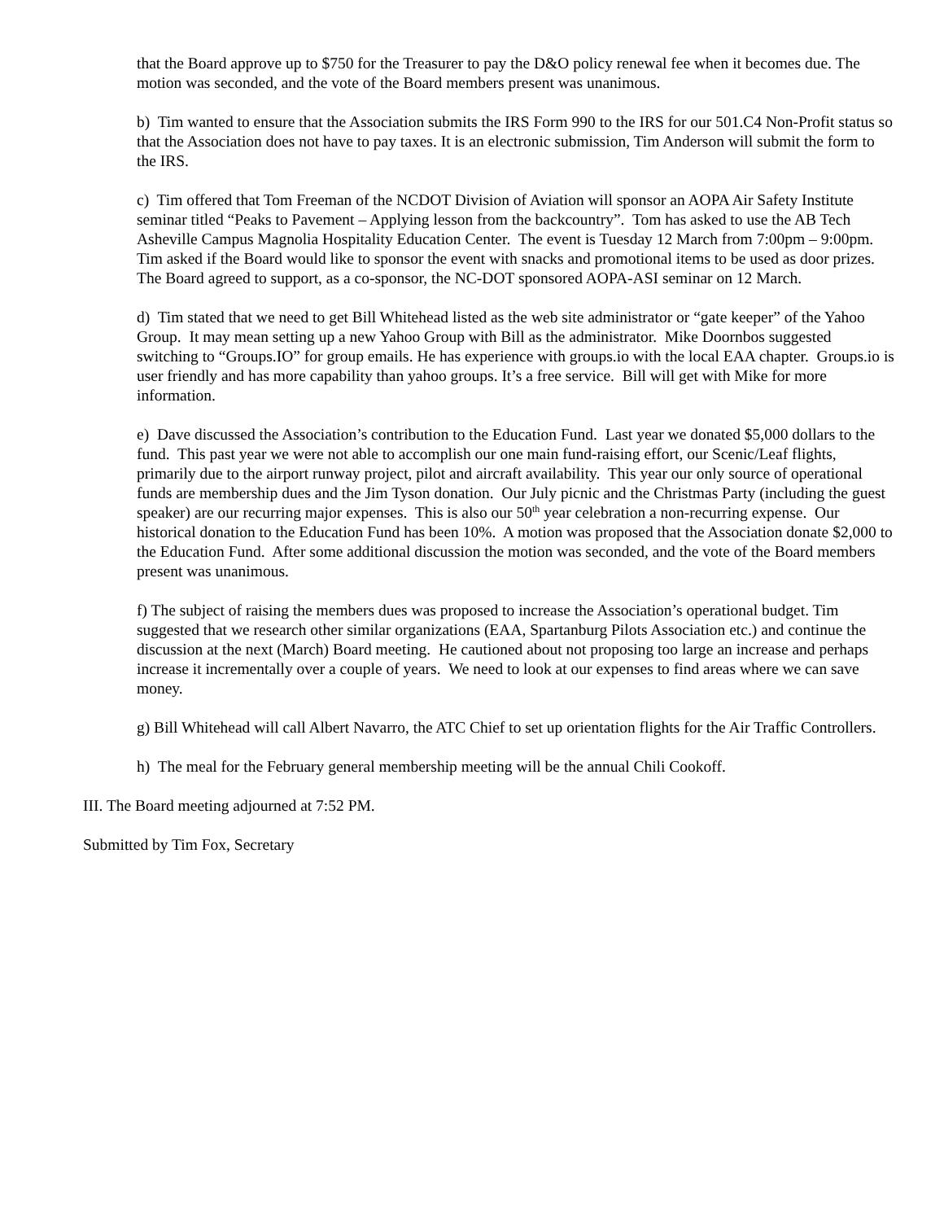that the Board approve up to $750 for the Treasurer to pay the D&O policy renewal fee when it becomes due. The motion was seconded, and the vote of the Board members present was unanimous.
b) Tim wanted to ensure that the Association submits the IRS Form 990 to the IRS for our 501.C4 Non-Profit status so that the Association does not have to pay taxes. It is an electronic submission, Tim Anderson will submit the form to the IRS.
c) Tim offered that Tom Freeman of the NCDOT Division of Aviation will sponsor an AOPA Air Safety Institute seminar titled “Peaks to Pavement – Applying lesson from the backcountry”. Tom has asked to use the AB Tech Asheville Campus Magnolia Hospitality Education Center. The event is Tuesday 12 March from 7:00pm – 9:00pm. Tim asked if the Board would like to sponsor the event with snacks and promotional items to be used as door prizes. The Board agreed to support, as a co-sponsor, the NC-DOT sponsored AOPA-ASI seminar on 12 March.
d) Tim stated that we need to get Bill Whitehead listed as the web site administrator or “gate keeper” of the Yahoo Group. It may mean setting up a new Yahoo Group with Bill as the administrator. Mike Doornbos suggested switching to “Groups.IO” for group emails. He has experience with groups.io with the local EAA chapter. Groups.io is user friendly and has more capability than yahoo groups. It’s a free service. Bill will get with Mike for more information.
e) Dave discussed the Association’s contribution to the Education Fund. Last year we donated $5,000 dollars to the fund. This past year we were not able to accomplish our one main fund-raising effort, our Scenic/Leaf flights, primarily due to the airport runway project, pilot and aircraft availability. This year our only source of operational funds are membership dues and the Jim Tyson donation. Our July picnic and the Christmas Party (including the guest speaker) are our recurring major expenses. This is also our 50<sup>th</sup> year celebration a non-recurring expense. Our historical donation to the Education Fund has been 10%. A motion was proposed that the Association donate $2,000 to the Education Fund. After some additional discussion the motion was seconded, and the vote of the Board members present was unanimous.
f) The subject of raising the members dues was proposed to increase the Association’s operational budget. Tim suggested that we research other similar organizations (EAA, Spartanburg Pilots Association etc.) and continue the discussion at the next (March) Board meeting. He cautioned about not proposing too large an increase and perhaps increase it incrementally over a couple of years. We need to look at our expenses to find areas where we can save money.
g) Bill Whitehead will call Albert Navarro, the ATC Chief to set up orientation flights for the Air Traffic Controllers.
h) The meal for the February general membership meeting will be the annual Chili Cookoff.
III. The Board meeting adjourned at 7:52 PM.
Submitted by Tim Fox, Secretary